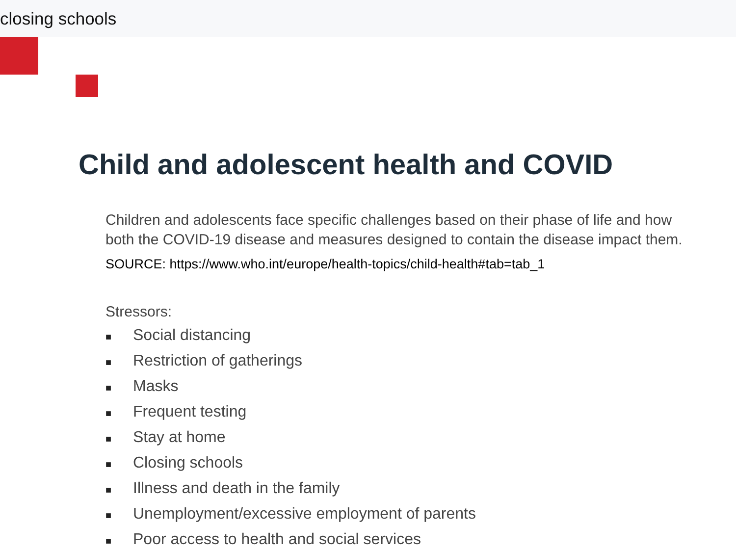closing schools
Child and adolescent health and COVID
Children and adolescents face specific challenges based on their phase of life and how both the COVID-19 disease and measures designed to contain the disease impact them.
SOURCE: https://www.who.int/europe/health-topics/child-health#tab=tab_1
Stressors:
■ Social distancing
■ Restriction of gatherings
■ Masks
■ Frequent testing
■ Stay at home
■ Closing schools
■ Illness and death in the family
■ Unemployment/excessive employment of parents
■ Poor access to health and social services